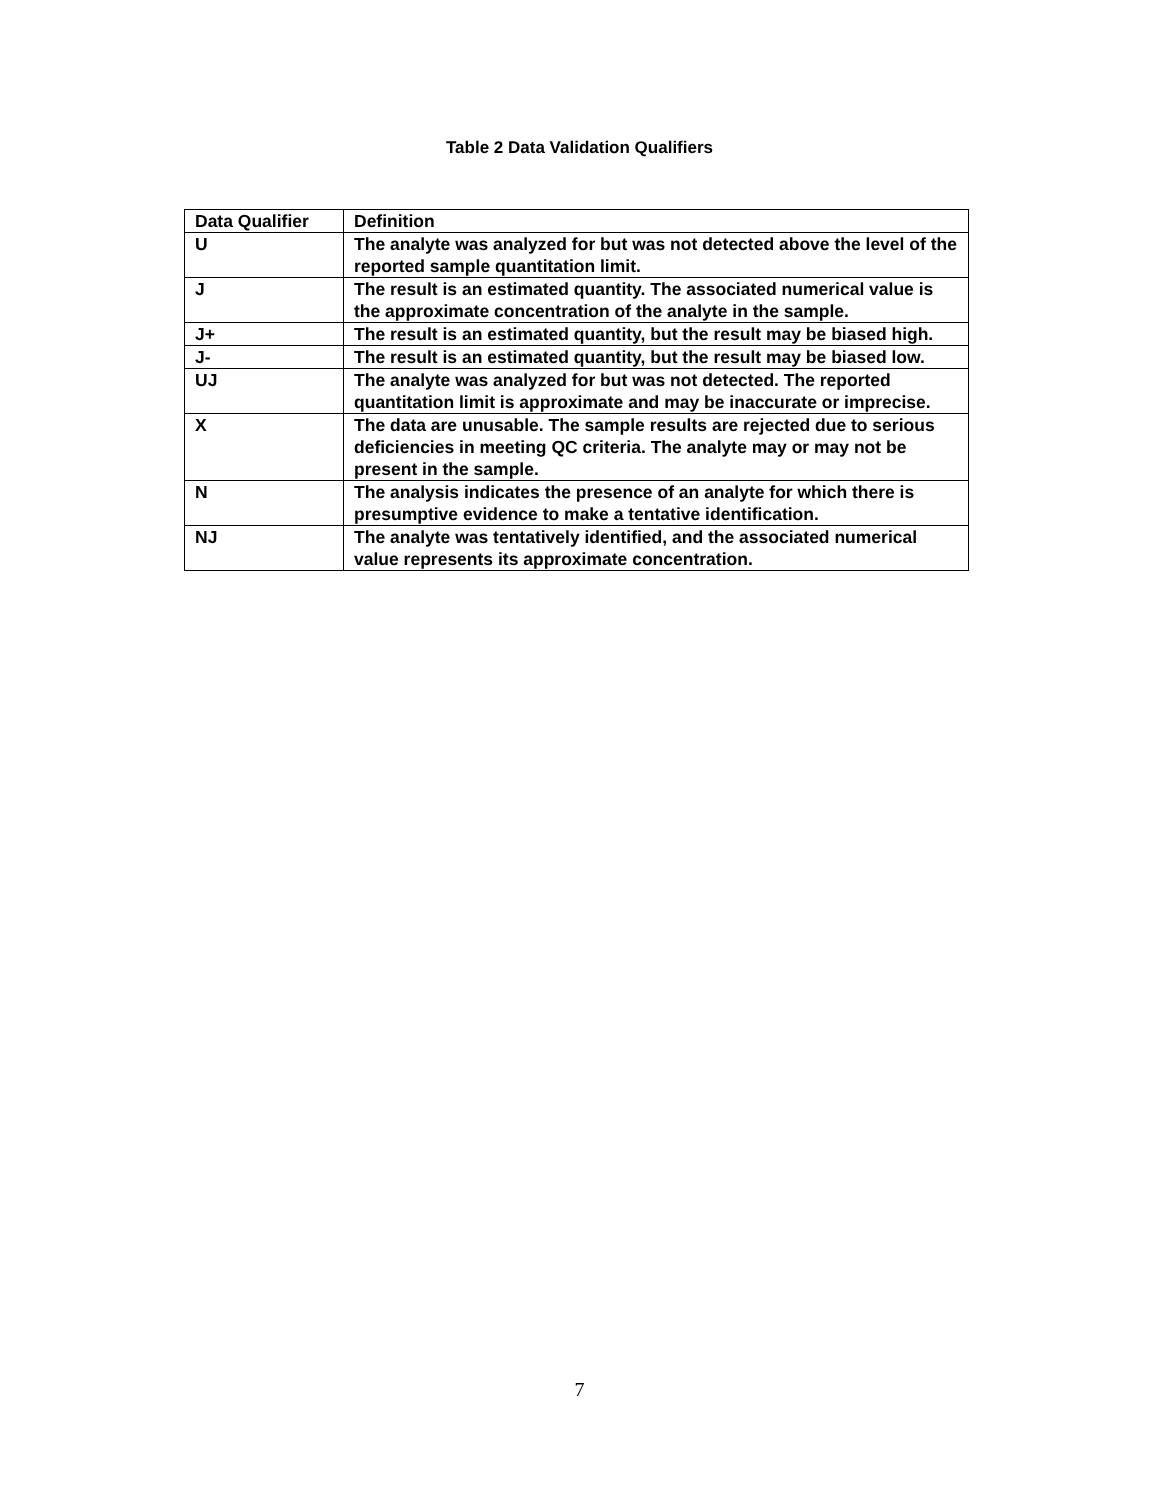Table 2 Data Validation Qualifiers
| Data Qualifier | Definition |
| --- | --- |
| U | The analyte was analyzed for but was not detected above the level of the reported sample quantitation limit. |
| J | The result is an estimated quantity. The associated numerical value is the approximate concentration of the analyte in the sample. |
| J+ | The result is an estimated quantity, but the result may be biased high. |
| J- | The result is an estimated quantity, but the result may be biased low. |
| UJ | The analyte was analyzed for but was not detected. The reported quantitation limit is approximate and may be inaccurate or imprecise. |
| X | The data are unusable. The sample results are rejected due to serious deficiencies in meeting QC criteria. The analyte may or may not be present in the sample. |
| N | The analysis indicates the presence of an analyte for which there is presumptive evidence to make a tentative identification. |
| NJ | The analyte was tentatively identified, and the associated numerical value represents its approximate concentration. |
7